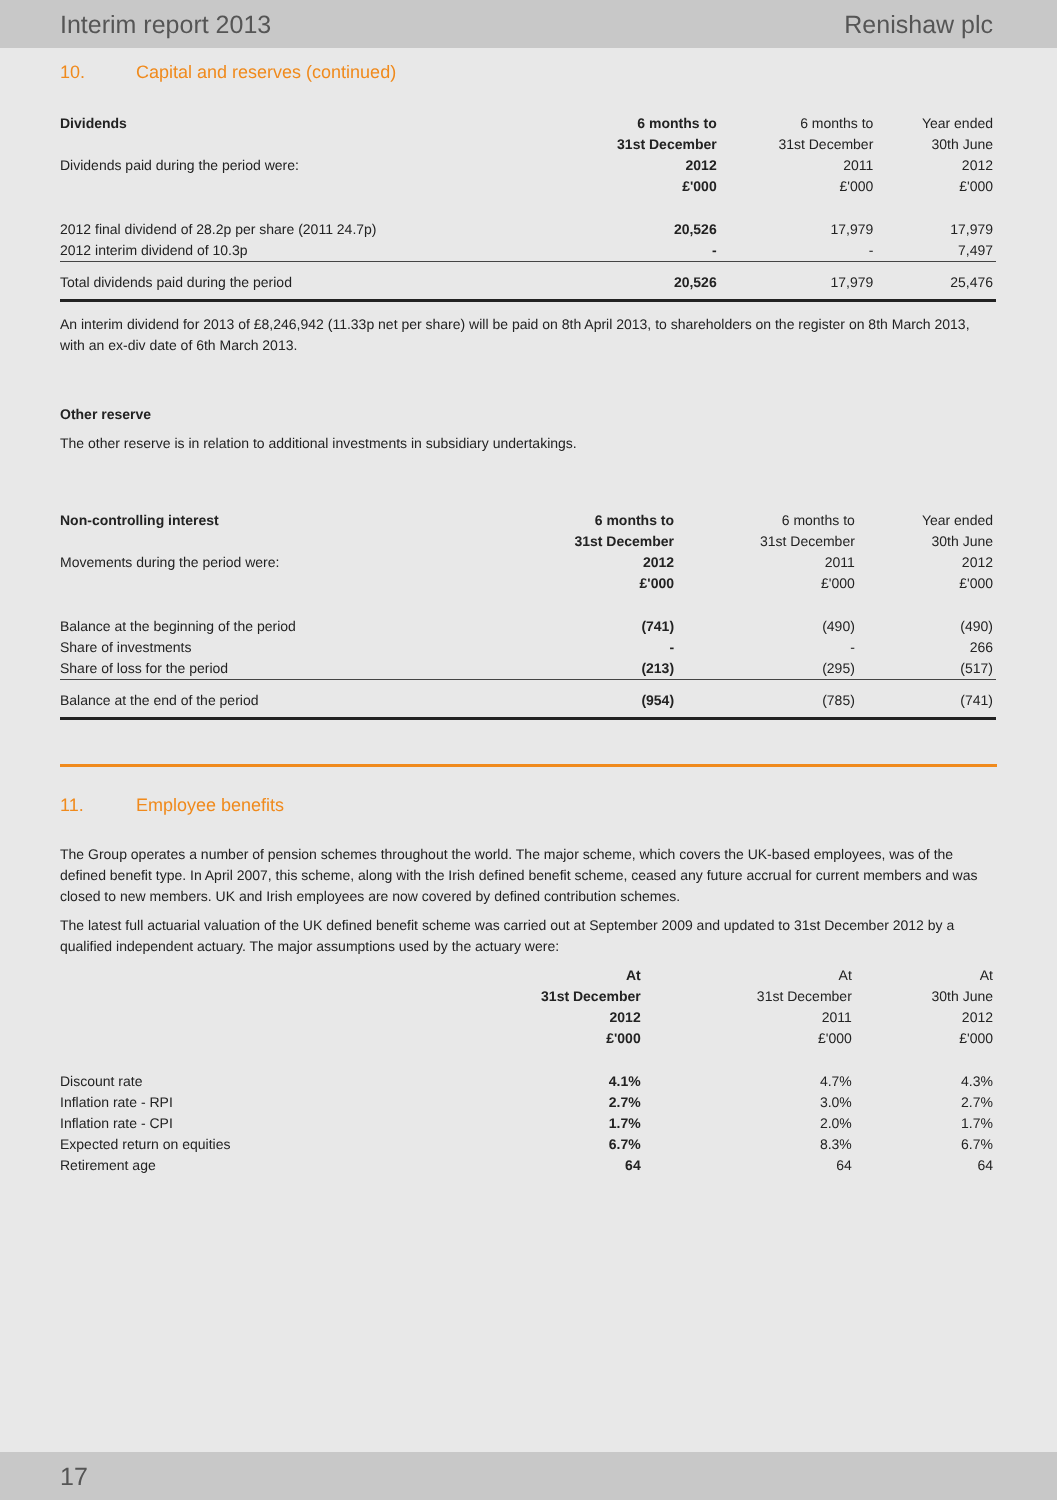Interim report 2013 Renishaw plc
10. Capital and reserves (continued)
| Dividends | 6 months to | 6 months to | Year ended |
| --- | --- | --- | --- |
| | 31st December | 31st December | 30th June |
| Dividends paid during the period were: | 2012 | 2011 | 2012 |
| | £'000 | £'000 | £'000 |
| 2012 final dividend of 28.2p per share (2011 24.7p) | 20,526 | 17,979 | 17,979 |
| 2012 interim dividend of 10.3p | - | - | 7,497 |
| Total dividends paid during the period | 20,526 | 17,979 | 25,476 |
An interim dividend for 2013 of £8,246,942 (11.33p net per share) will be paid on 8th April 2013, to shareholders on the register on 8th March 2013, with an ex-div date of 6th March 2013.
Other reserve
The other reserve is in relation to additional investments in subsidiary undertakings.
| Non-controlling interest | 6 months to | 6 months to | Year ended |
| --- | --- | --- | --- |
| | 31st December | 31st December | 30th June |
| Movements during the period were: | 2012 | 2011 | 2012 |
| | £'000 | £'000 | £'000 |
| Balance at the beginning of the period | (741) | (490) | (490) |
| Share of investments | - | - | 266 |
| Share of loss for the period | (213) | (295) | (517) |
| Balance at the end of the period | (954) | (785) | (741) |
11. Employee benefits
The Group operates a number of pension schemes throughout the world. The major scheme, which covers the UK-based employees, was of the defined benefit type. In April 2007, this scheme, along with the Irish defined benefit scheme, ceased any future accrual for current members and was closed to new members. UK and Irish employees are now covered by defined contribution schemes.
The latest full actuarial valuation of the UK defined benefit scheme was carried out at September 2009 and updated to 31st December 2012 by a qualified independent actuary. The major assumptions used by the actuary were:
| | At | At | At |
| --- | --- | --- | --- |
| | 31st December | 31st December | 30th June |
| | 2012 | 2011 | 2012 |
| | £'000 | £'000 | £'000 |
| Discount rate | 4.1% | 4.7% | 4.3% |
| Inflation rate - RPI | 2.7% | 3.0% | 2.7% |
| Inflation rate - CPI | 1.7% | 2.0% | 1.7% |
| Expected return on equities | 6.7% | 8.3% | 6.7% |
| Retirement age | 64 | 64 | 64 |
17